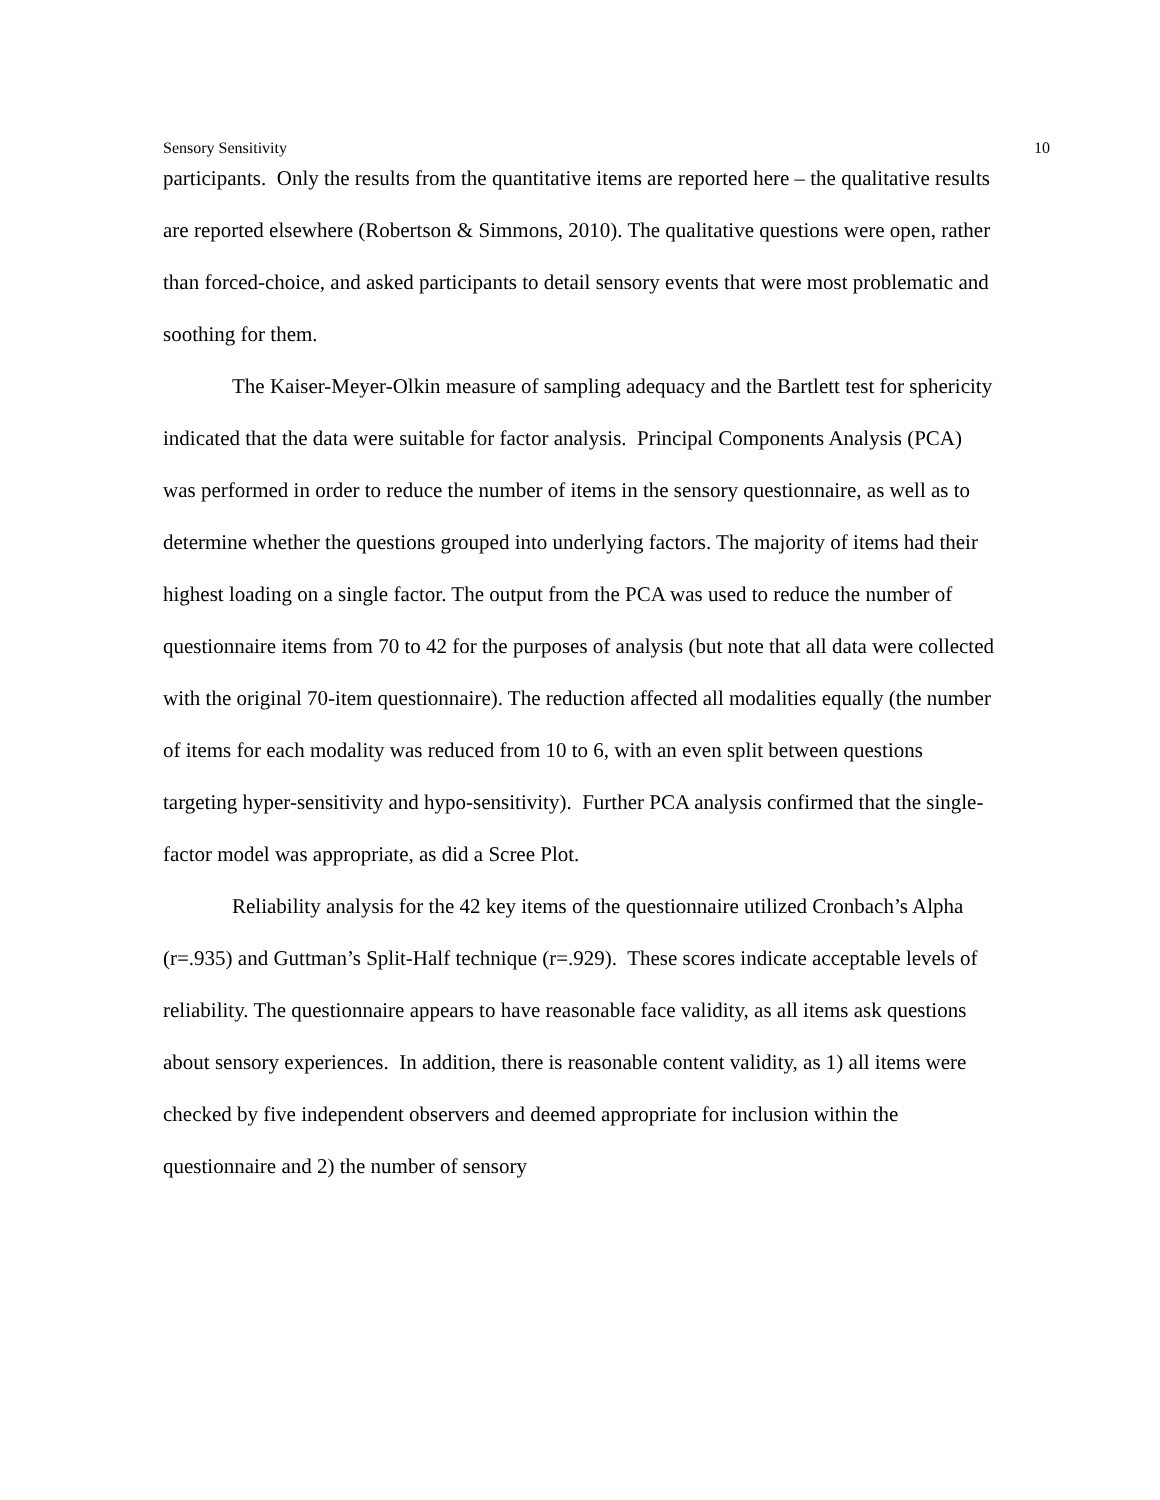Sensory Sensitivity 10
participants. Only the results from the quantitative items are reported here – the qualitative results are reported elsewhere (Robertson & Simmons, 2010). The qualitative questions were open, rather than forced-choice, and asked participants to detail sensory events that were most problematic and soothing for them.
The Kaiser-Meyer-Olkin measure of sampling adequacy and the Bartlett test for sphericity indicated that the data were suitable for factor analysis. Principal Components Analysis (PCA) was performed in order to reduce the number of items in the sensory questionnaire, as well as to determine whether the questions grouped into underlying factors. The majority of items had their highest loading on a single factor. The output from the PCA was used to reduce the number of questionnaire items from 70 to 42 for the purposes of analysis (but note that all data were collected with the original 70-item questionnaire). The reduction affected all modalities equally (the number of items for each modality was reduced from 10 to 6, with an even split between questions targeting hyper-sensitivity and hypo-sensitivity). Further PCA analysis confirmed that the single-factor model was appropriate, as did a Scree Plot.
Reliability analysis for the 42 key items of the questionnaire utilized Cronbach’s Alpha (r=.935) and Guttman’s Split-Half technique (r=.929). These scores indicate acceptable levels of reliability. The questionnaire appears to have reasonable face validity, as all items ask questions about sensory experiences. In addition, there is reasonable content validity, as 1) all items were checked by five independent observers and deemed appropriate for inclusion within the questionnaire and 2) the number of sensory